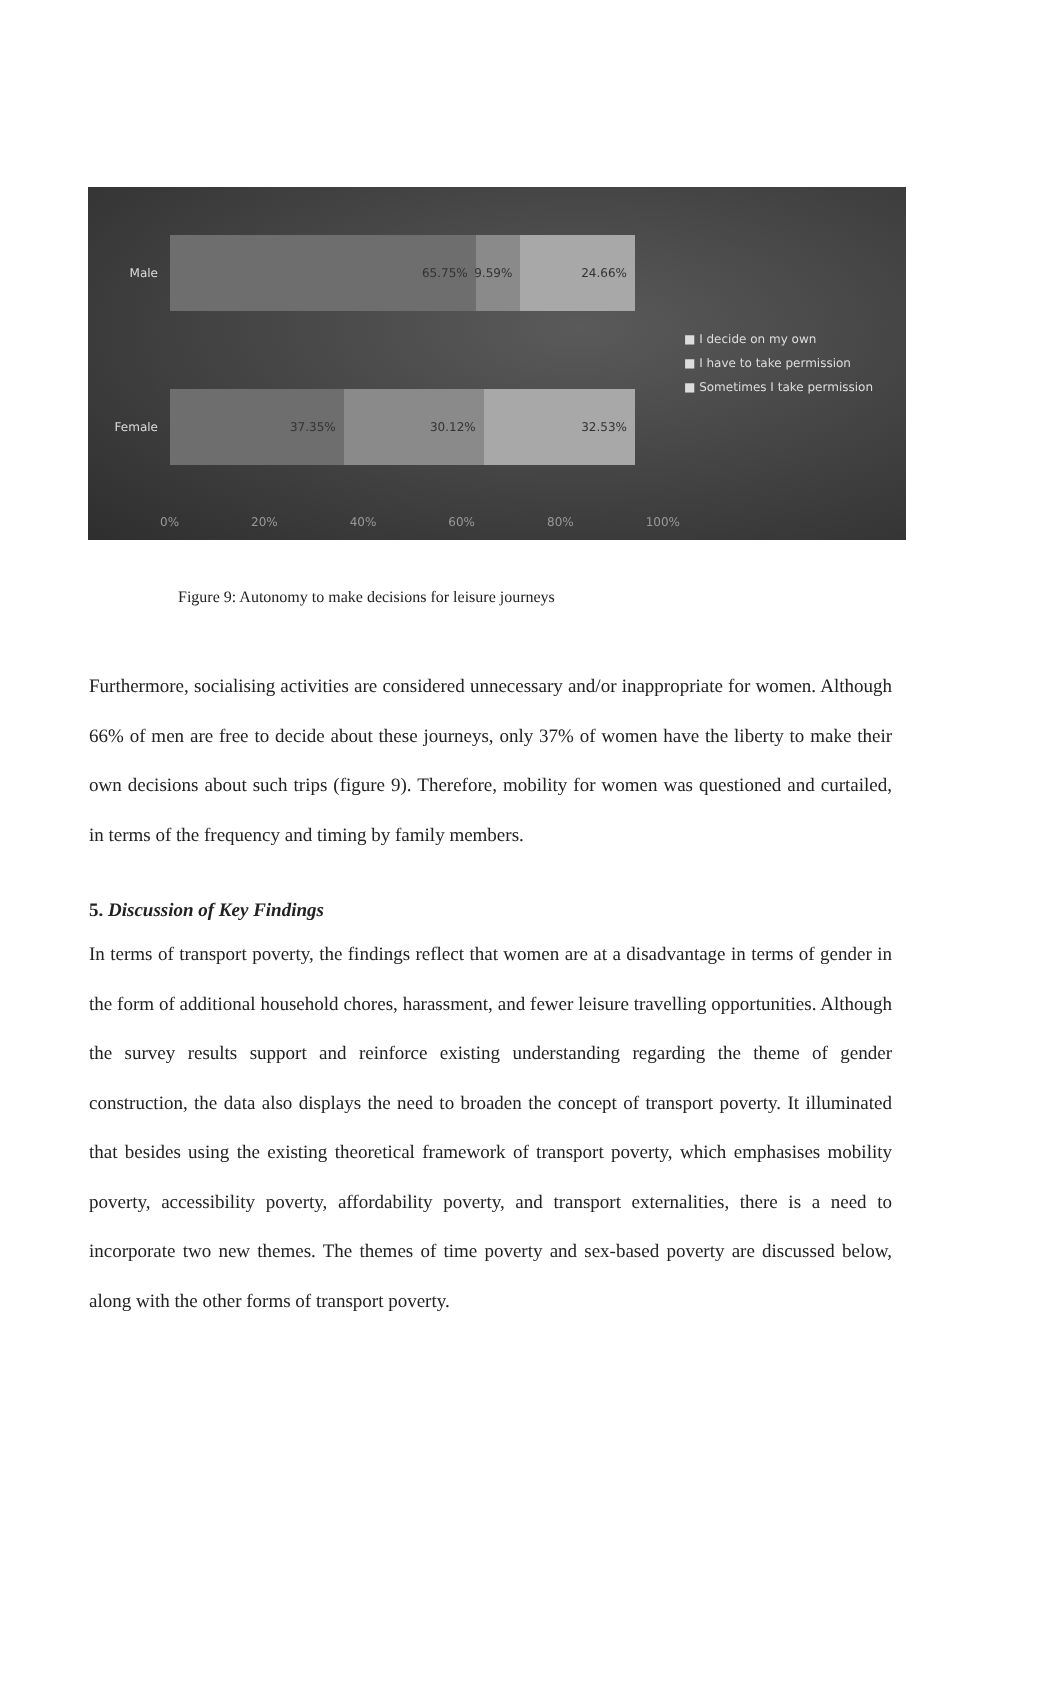Male
65.75% 9.59% 24.66%
Female
37.35% 30.12% 32.53%
■ I decide on my own
■ I have to take permission
■ Sometimes I take permission
0% 20% 40% 60% 80% 100%
Figure 9: Autonomy to make decisions for leisure journeys
Furthermore, socialising activities are considered unnecessary and/or inappropriate for women. Although 66% of men are free to decide about these journeys, only 37% of women have the liberty to make their own decisions about such trips (figure 9). Therefore, mobility for women was questioned and curtailed, in terms of the frequency and timing by family members.
5. Discussion of Key Findings
In terms of transport poverty, the findings reflect that women are at a disadvantage in terms of gender in the form of additional household chores, harassment, and fewer leisure travelling opportunities. Although the survey results support and reinforce existing understanding regarding the theme of gender construction, the data also displays the need to broaden the concept of transport poverty. It illuminated that besides using the existing theoretical framework of transport poverty, which emphasises mobility poverty, accessibility poverty, affordability poverty, and transport externalities, there is a need to incorporate two new themes. The themes of time poverty and sex-based poverty are discussed below, along with the other forms of transport poverty.